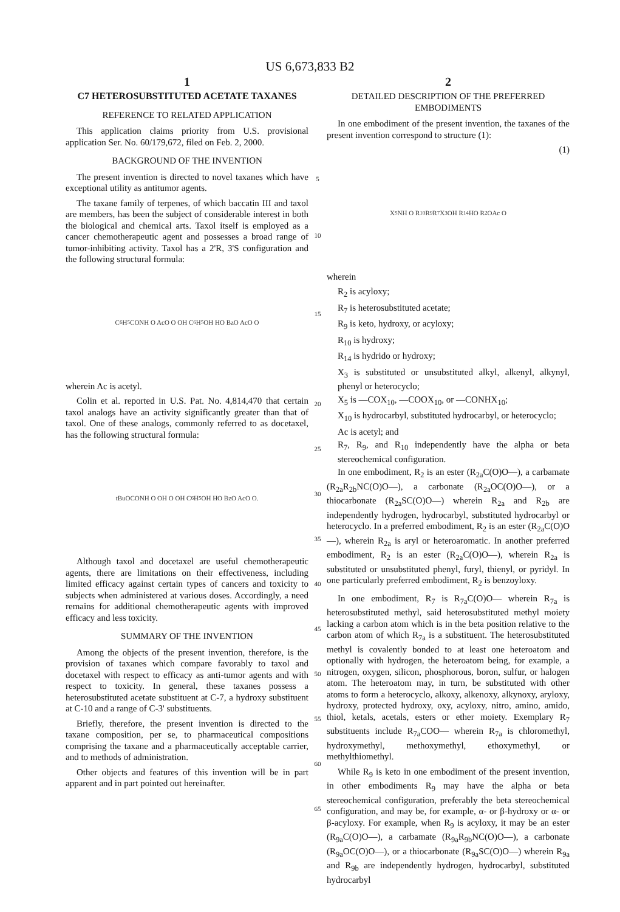US 6,673,833 B2
1
C7 HETEROSUBSTITUTED ACETATE TAXANES
REFERENCE TO RELATED APPLICATION
This application claims priority from U.S. provisional application Ser. No. 60/179,672, filed on Feb. 2, 2000.
BACKGROUND OF THE INVENTION
The present invention is directed to novel taxanes which have exceptional utility as antitumor agents.
The taxane family of terpenes, of which baccatin III and taxol are members, has been the subject of considerable interest in both the biological and chemical arts. Taxol itself is employed as a cancer chemotherapeutic agent and possesses a broad range of tumor-inhibiting activity. Taxol has a 2'R, 3'S configuration and the following structural formula:
C<sub>6</sub>H<sub>5</sub>CONH O AcO O OH C<sub>6</sub>H<sub>5</sub> OH HO BzO AcO O
wherein Ac is acetyl.
Colin et al. reported in U.S. Pat. No. 4,814,470 that certain taxol analogs have an activity significantly greater than that of taxol. One of these analogs, commonly referred to as docetaxel, has the following structural formula:
tBuOCONH O OH O OH C<sub>6</sub>H<sub>5</sub> OH HO BzO AcO O.
Although taxol and docetaxel are useful chemotherapeutic agents, there are limitations on their effectiveness, including limited efficacy against certain types of cancers and toxicity to subjects when administered at various doses. Accordingly, a need remains for additional chemotherapeutic agents with improved efficacy and less toxicity.
SUMMARY OF THE INVENTION
Among the objects of the present invention, therefore, is the provision of taxanes which compare favorably to taxol and docetaxel with respect to efficacy as anti-tumor agents and with respect to toxicity. In general, these taxanes possess a heterosubstituted acetate substituent at C-7, a hydroxy substituent at C-10 and a range of C-3' substituents.
Briefly, therefore, the present invention is directed to the taxane composition, per se, to pharmaceutical compositions comprising the taxane and a pharmaceutically acceptable carrier, and to methods of administration.
Other objects and features of this invention will be in part apparent and in part pointed out hereinafter.
5
10
15
20
25
30
35
40
45
50
55
60
65
2
DETAILED DESCRIPTION OF THE PREFERRED EMBODIMENTS
In one embodiment of the present invention, the taxanes of the present invention correspond to structure (1):
(1)
X<sub>5</sub>NH O R<sub>10</sub> R<sub>9</sub> R<sub>7</sub> X<sub>3</sub> OH R<sub>14</sub> HO R<sub>2</sub> OAc O
wherein
R<sub>2</sub> is acyloxy;
R<sub>7</sub> is heterosubstituted acetate;
R<sub>9</sub> is keto, hydroxy, or acyloxy;
R<sub>10</sub> is hydroxy;
R<sub>14</sub> is hydrido or hydroxy;
X<sub>3</sub> is substituted or unsubstituted alkyl, alkenyl, alkynyl, phenyl or heterocyclo;
X<sub>5</sub> is —COX<sub>10</sub>, —COOX<sub>10</sub>, or —CONHX<sub>10</sub>;
X<sub>10</sub> is hydrocarbyl, substituted hydrocarbyl, or heterocyclo;
Ac is acetyl; and
R<sub>7</sub>, R<sub>9</sub>, and R<sub>10</sub> independently have the alpha or beta stereochemical configuration.
In one embodiment, R<sub>2</sub> is an ester (R<sub>2a</sub>C(O)O—), a carbamate (R<sub>2a</sub>R<sub>2b</sub>NC(O)O—), a carbonate (R<sub>2a</sub>OC(O)O—), or a thiocarbonate (R<sub>2a</sub>SC(O)O—) wherein R<sub>2a</sub> and R<sub>2b</sub> are independently hydrogen, hydrocarbyl, substituted hydrocarbyl or heterocyclo. In a preferred embodiment, R<sub>2</sub> is an ester (R<sub>2a</sub>C(O)O—), wherein R<sub>2a</sub> is aryl or heteroaromatic. In another preferred embodiment, R<sub>2</sub> is an ester (R<sub>2a</sub>C(O)O—), wherein R<sub>2a</sub> is substituted or unsubstituted phenyl, furyl, thienyl, or pyridyl. In one particularly preferred embodiment, R<sub>2</sub> is benzoyloxy.
In one embodiment, R<sub>7</sub> is R<sub>7a</sub>C(O)O— wherein R<sub>7a</sub> is heterosubstituted methyl, said heterosubstituted methyl moiety lacking a carbon atom which is in the beta position relative to the carbon atom of which R<sub>7a</sub> is a substituent. The heterosubstituted methyl is covalently bonded to at least one heteroatom and optionally with hydrogen, the heteroatom being, for example, a nitrogen, oxygen, silicon, phosphorous, boron, sulfur, or halogen atom. The heteroatom may, in turn, be substituted with other atoms to form a heterocyclo, alkoxy, alkenoxy, alkynoxy, aryloxy, hydroxy, protected hydroxy, oxy, acyloxy, nitro, amino, amido, thiol, ketals, acetals, esters or ether moiety. Exemplary R<sub>7</sub> substituents include R<sub>7a</sub>COO— wherein R<sub>7a</sub> is chloromethyl, hydroxymethyl, methoxymethyl, ethoxymethyl, or methylthiomethyl.
While R<sub>9</sub> is keto in one embodiment of the present invention, in other embodiments R<sub>9</sub> may have the alpha or beta stereochemical configuration, preferably the beta stereochemical configuration, and may be, for example, α- or β-hydroxy or α- or β-acyloxy. For example, when R<sub>9</sub> is acyloxy, it may be an ester (R<sub>9a</sub>C(O)O—), a carbamate (R<sub>9a</sub>R<sub>9b</sub>NC(O)O—), a carbonate (R<sub>9a</sub>OC(O)O—), or a thiocarbonate (R<sub>9a</sub>SC(O)O—) wherein R<sub>9a</sub> and R<sub>9b</sub> are independently hydrogen, hydrocarbyl, substituted hydrocarbyl